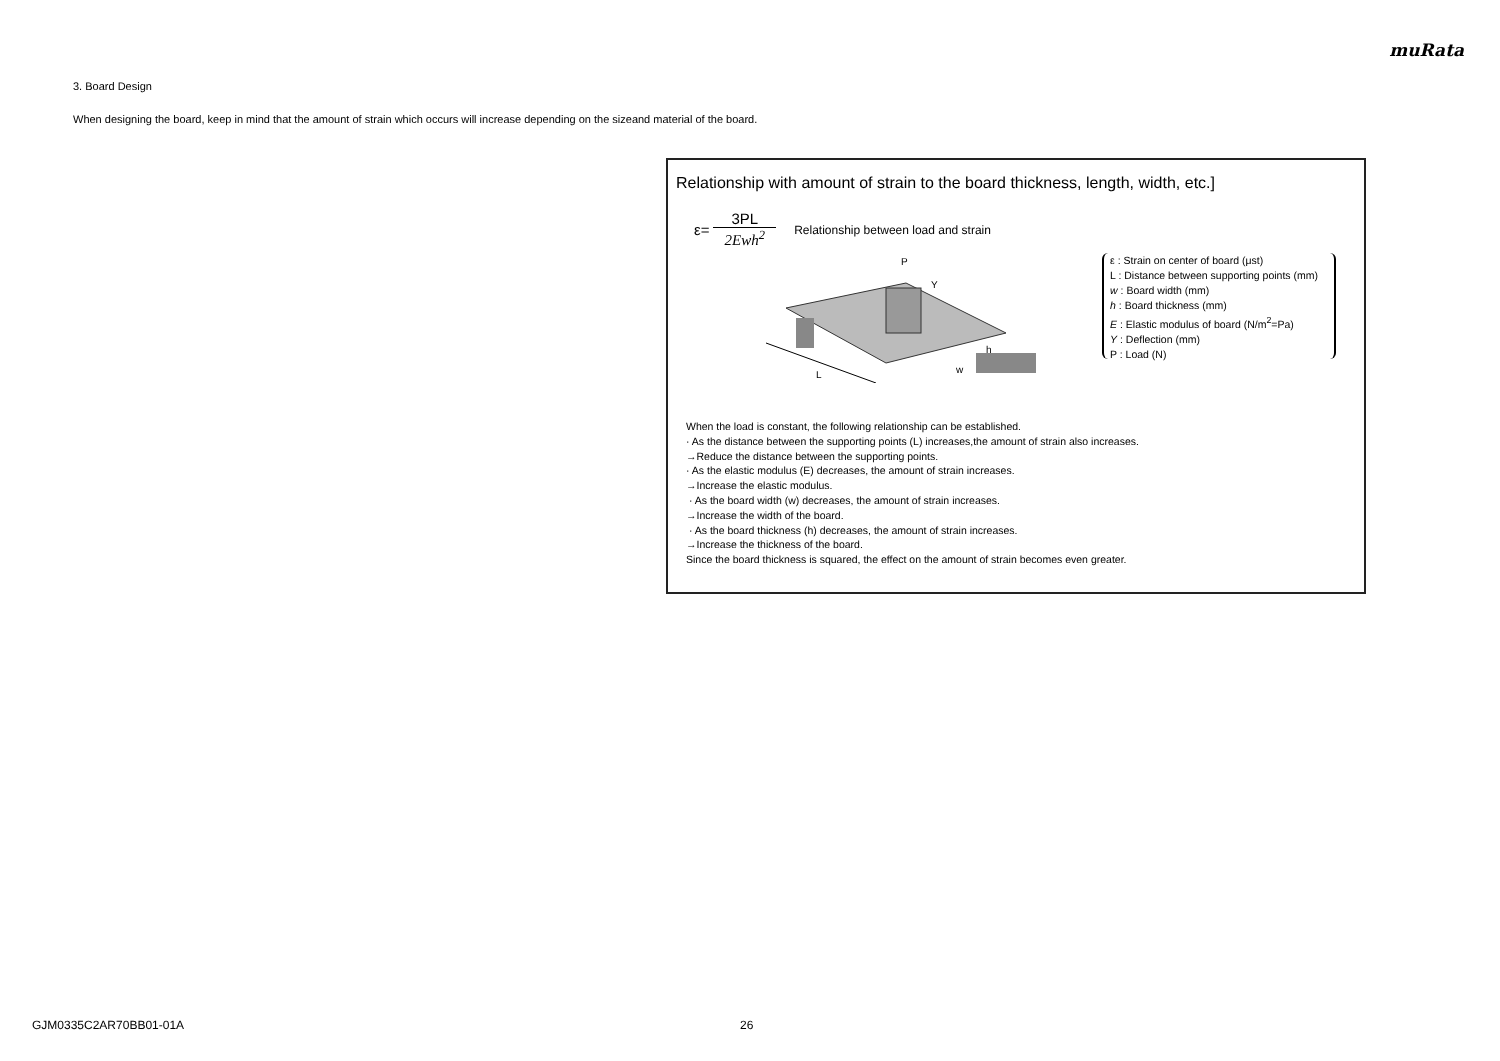muRata
3. Board Design
When designing the board, keep in mind that the amount of strain which occurs will increase depending on the sizeand material of the board.
Relationship with amount of strain to the board thickness, length, width, etc.]
ε=
3PL
2Ewh<sup>2</sup>
Relationship between load and strain
P
L
h
w
Y
ε : Strain on center of board (μst)
L : Distance between supporting points (mm)
w : Board width (mm)
h : Board thickness (mm)
E : Elastic modulus of board (N/m<sup>2</sup>=Pa)
Y : Deflection (mm)
P : Load (N)
When the load is constant, the following relationship can be established.
· As the distance between the supporting points (L) increases,the amount of strain also increases.
→Reduce the distance between the supporting points.
· As the elastic modulus (E) decreases, the amount of strain increases.
→Increase the elastic modulus.
· As the board width (w) decreases, the amount of strain increases.
→Increase the width of the board.
· As the board thickness (h) decreases, the amount of strain increases.
→Increase the thickness of the board.
Since the board thickness is squared, the effect on the amount of strain becomes even greater.
GJM0335C2AR70BB01-01A 26